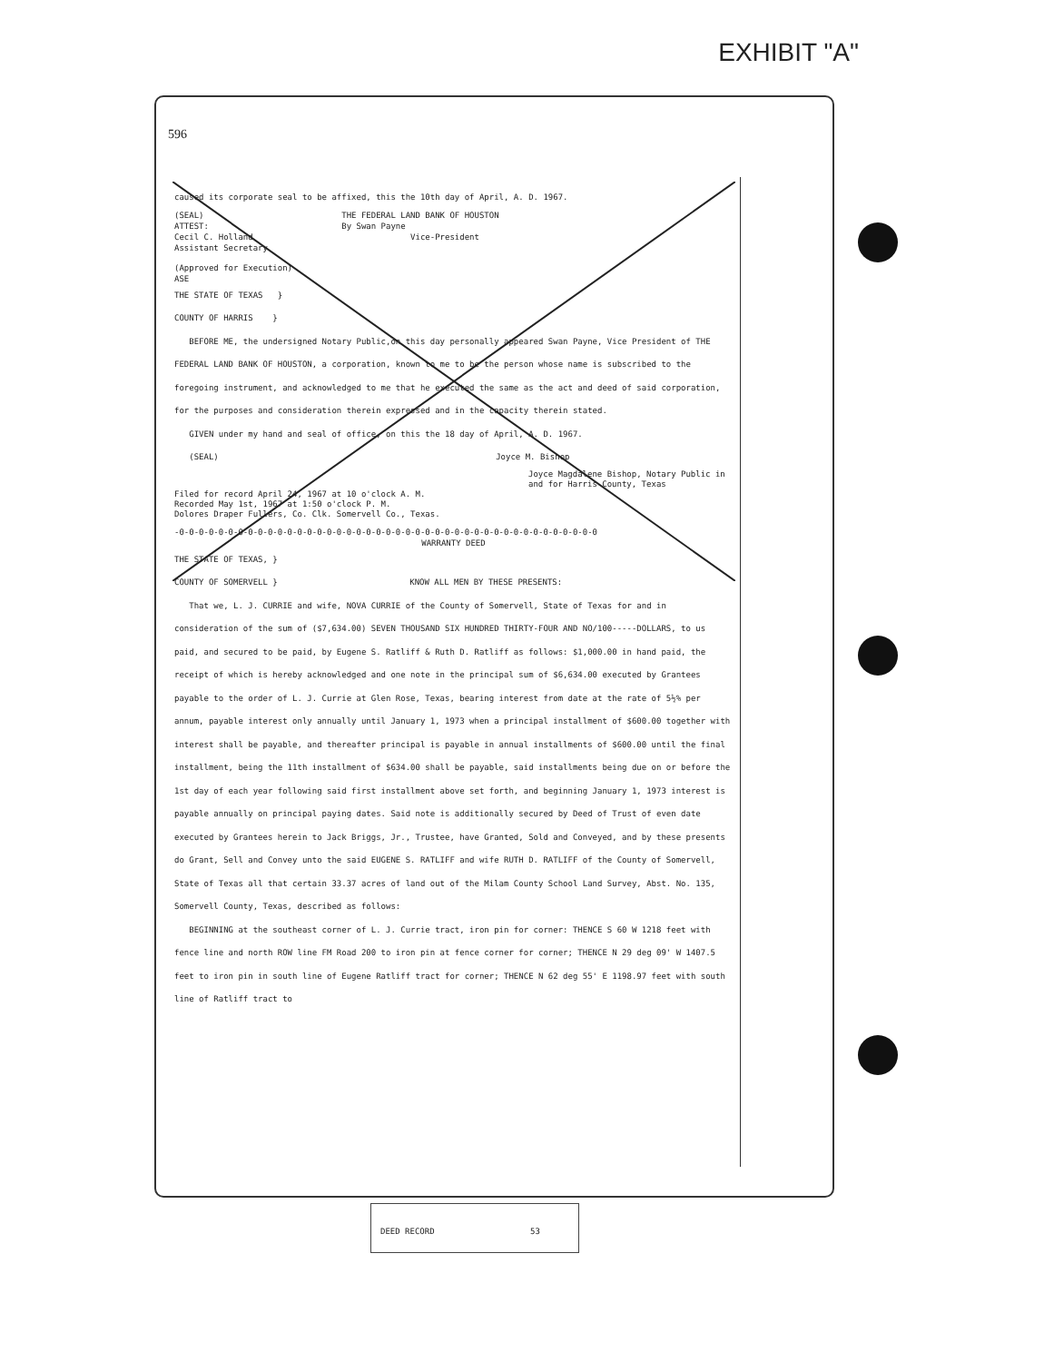EXHIBIT "A"
596
caused its corporate seal to be affixed, this the 10th day of April, A. D. 1967.
(SEAL) THE FEDERAL LAND BANK OF HOUSTON
ATTEST: By Swan Payne
Cecil C. Holland Vice-President
Assistant Secretary
(Approved for Execution)
ASE
THE STATE OF TEXAS }
COUNTY OF HARRIS }
BEFORE ME, the undersigned Notary Public,on this day personally appeared Swan Payne, Vice President of THE FEDERAL LAND BANK OF HOUSTON, a corporation, known to me to be the person whose name is subscribed to the foregoing instrument, and acknowledged to me that he executed the same as the act and deed of said corporation, for the purposes and consideration therein expressed and in the capacity therein stated.
GIVEN under my hand and seal of office, on this the 18 day of April, A. D. 1967.
(SEAL) Joyce M. Bishop
Joyce Magdalene Bishop, Notary Public in and for Harris County, Texas
Filed for record April 24, 1967 at 10 o'clock A. M.
Recorded May 1st, 1967 at 1:50 o'clock P. M.
Dolores Draper Fullers, Co. Clk. Somervell Co., Texas.
-0-0-0-0-0-0-0-0-0-0-0-0-0-0-0-0-0-0-0-0-0-0-0-0-0-0-0-0-0-0-0-0-0-0-0-0-0-0-0-0-0-0-0
WARRANTY DEED
THE STATE OF TEXAS, }
COUNTY OF SOMERVELL } KNOW ALL MEN BY THESE PRESENTS:
That we, L. J. CURRIE and wife, NOVA CURRIE of the County of Somervell, State of Texas for and in consideration of the sum of ($7,634.00) SEVEN THOUSAND SIX HUNDRED THIRTY-FOUR AND NO/100-----DOLLARS, to us paid, and secured to be paid, by Eugene S. Ratliff & Ruth D. Ratliff as follows: $1,000.00 in hand paid, the receipt of which is hereby acknowledged and one note in the principal sum of $6,634.00 executed by Grantees payable to the order of L. J. Currie at Glen Rose, Texas, bearing interest from date at the rate of 5½% per annum, payable interest only annually until January 1, 1973 when a principal installment of $600.00 together with interest shall be payable, and thereafter principal is payable in annual installments of $600.00 until the final installment, being the 11th installment of $634.00 shall be payable, said installments being due on or before the 1st day of each year following said first installment above set forth, and beginning January 1, 1973 interest is payable annually on principal paying dates. Said note is additionally secured by Deed of Trust of even date executed by Grantees herein to Jack Briggs, Jr., Trustee, have Granted, Sold and Conveyed, and by these presents do Grant, Sell and Convey unto the said EUGENE S. RATLIFF and wife RUTH D. RATLIFF of the County of Somervell, State of Texas all that certain 33.37 acres of land out of the Milam County School Land Survey, Abst. No. 135, Somervell County, Texas, described as follows:
BEGINNING at the southeast corner of L. J. Currie tract, iron pin for corner: THENCE S 60 W 1218 feet with fence line and north ROW line FM Road 200 to iron pin at fence corner for corner; THENCE N 29 deg 09' W 1407.5 feet to iron pin in south line of Eugene Ratliff tract for corner; THENCE N 62 deg 55' E 1198.97 feet with south line of Ratliff tract to
DEED RECORD 53